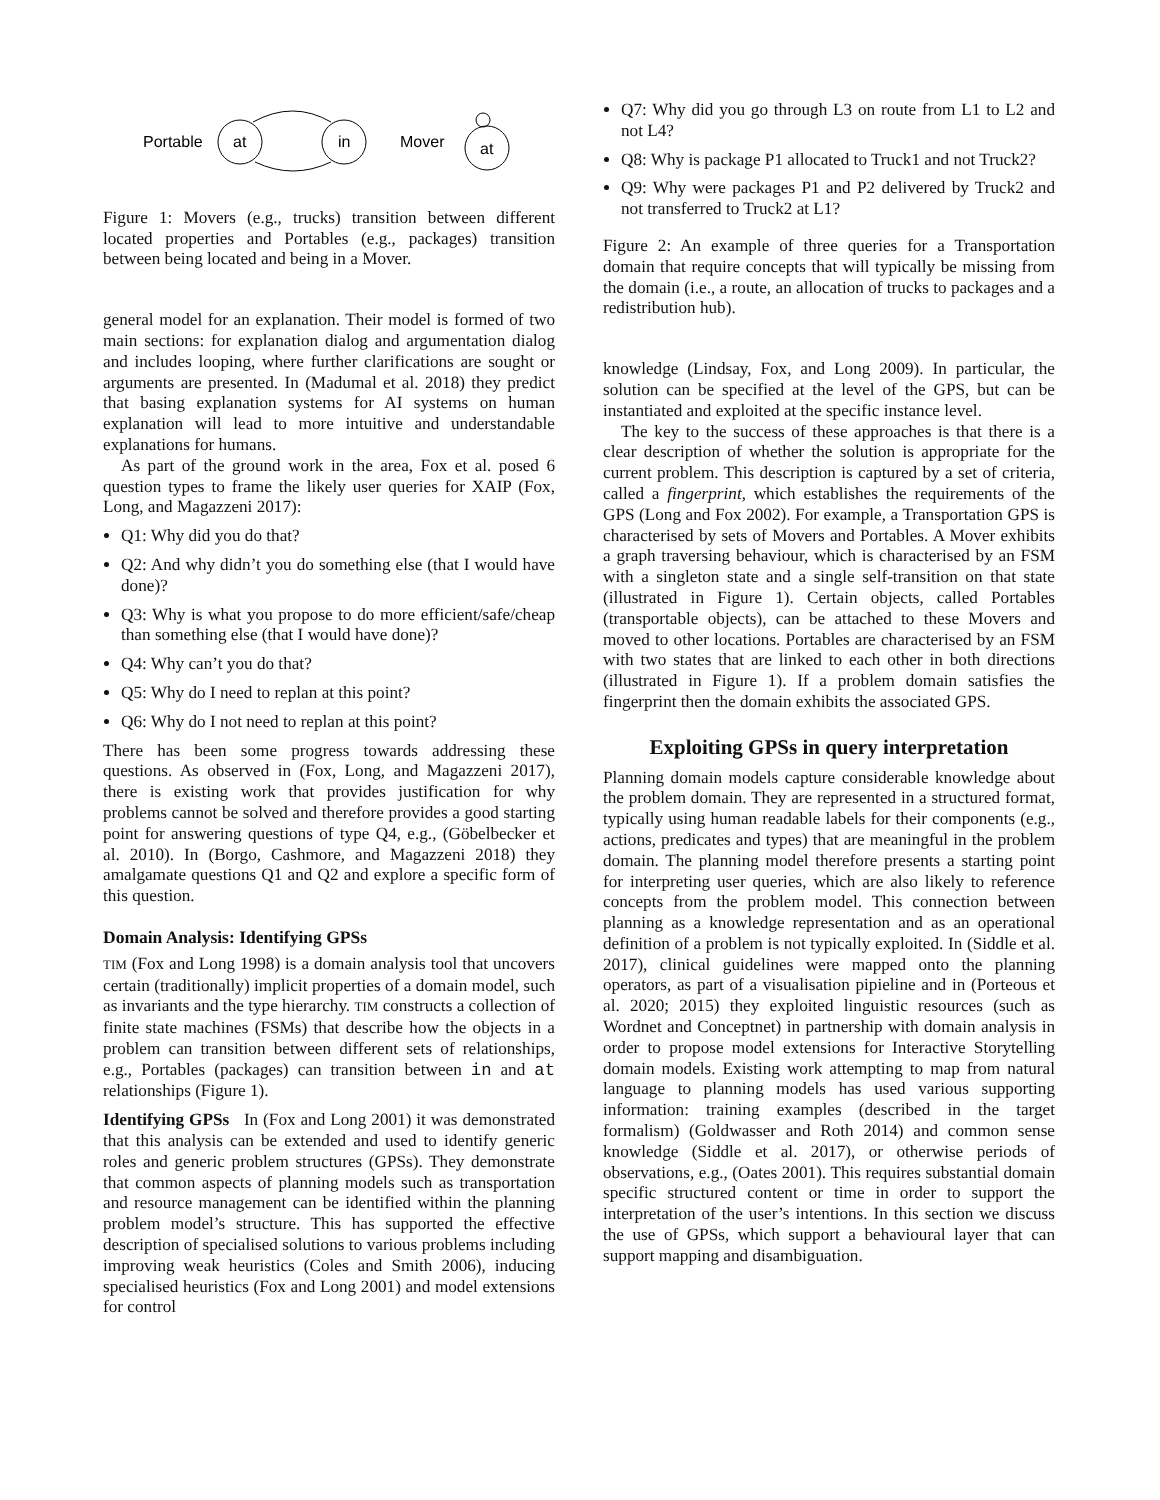Portable
at
in
Mover
at
Figure 1: Movers (e.g., trucks) transition between different located properties and Portables (e.g., packages) transition between being located and being in a Mover.
general model for an explanation. Their model is formed of two main sections: for explanation dialog and argumentation dialog and includes looping, where further clarifications are sought or arguments are presented. In (Madumal et al. 2018) they predict that basing explanation systems for AI systems on human explanation will lead to more intuitive and understandable explanations for humans.
As part of the ground work in the area, Fox et al. posed 6 question types to frame the likely user queries for XAIP (Fox, Long, and Magazzeni 2017):
Q1: Why did you do that?
Q2: And why didn’t you do something else (that I would have done)?
Q3: Why is what you propose to do more efficient/safe/cheap than something else (that I would have done)?
Q4: Why can’t you do that?
Q5: Why do I need to replan at this point?
Q6: Why do I not need to replan at this point?
There has been some progress towards addressing these questions. As observed in (Fox, Long, and Magazzeni 2017), there is existing work that provides justification for why problems cannot be solved and therefore provides a good starting point for answering questions of type Q4, e.g., (Göbelbecker et al. 2010). In (Borgo, Cashmore, and Magazzeni 2018) they amalgamate questions Q1 and Q2 and explore a specific form of this question.
Domain Analysis: Identifying GPSs
TIM (Fox and Long 1998) is a domain analysis tool that uncovers certain (traditionally) implicit properties of a domain model, such as invariants and the type hierarchy. TIM constructs a collection of finite state machines (FSMs) that describe how the objects in a problem can transition between different sets of relationships, e.g., Portables (packages) can transition between in and at relationships (Figure 1).
Identifying GPSs In (Fox and Long 2001) it was demonstrated that this analysis can be extended and used to identify generic roles and generic problem structures (GPSs). They demonstrate that common aspects of planning models such as transportation and resource management can be identified within the planning problem model’s structure. This has supported the effective description of specialised solutions to various problems including improving weak heuristics (Coles and Smith 2006), inducing specialised heuristics (Fox and Long 2001) and model extensions for control
Q7: Why did you go through L3 on route from L1 to L2 and not L4?
Q8: Why is package P1 allocated to Truck1 and not Truck2?
Q9: Why were packages P1 and P2 delivered by Truck2 and not transferred to Truck2 at L1?
Figure 2: An example of three queries for a Transportation domain that require concepts that will typically be missing from the domain (i.e., a route, an allocation of trucks to packages and a redistribution hub).
knowledge (Lindsay, Fox, and Long 2009). In particular, the solution can be specified at the level of the GPS, but can be instantiated and exploited at the specific instance level.
The key to the success of these approaches is that there is a clear description of whether the solution is appropriate for the current problem. This description is captured by a set of criteria, called a fingerprint, which establishes the requirements of the GPS (Long and Fox 2002). For example, a Transportation GPS is characterised by sets of Movers and Portables. A Mover exhibits a graph traversing behaviour, which is characterised by an FSM with a singleton state and a single self-transition on that state (illustrated in Figure 1). Certain objects, called Portables (transportable objects), can be attached to these Movers and moved to other locations. Portables are characterised by an FSM with two states that are linked to each other in both directions (illustrated in Figure 1). If a problem domain satisfies the fingerprint then the domain exhibits the associated GPS.
Exploiting GPSs in query interpretation
Planning domain models capture considerable knowledge about the problem domain. They are represented in a structured format, typically using human readable labels for their components (e.g., actions, predicates and types) that are meaningful in the problem domain. The planning model therefore presents a starting point for interpreting user queries, which are also likely to reference concepts from the problem model. This connection between planning as a knowledge representation and as an operational definition of a problem is not typically exploited. In (Siddle et al. 2017), clinical guidelines were mapped onto the planning operators, as part of a visualisation pipieline and in (Porteous et al. 2020; 2015) they exploited linguistic resources (such as Wordnet and Conceptnet) in partnership with domain analysis in order to propose model extensions for Interactive Storytelling domain models. Existing work attempting to map from natural language to planning models has used various supporting information: training examples (described in the target formalism) (Goldwasser and Roth 2014) and common sense knowledge (Siddle et al. 2017), or otherwise periods of observations, e.g., (Oates 2001). This requires substantial domain specific structured content or time in order to support the interpretation of the user’s intentions. In this section we discuss the use of GPSs, which support a behavioural layer that can support mapping and disambiguation.